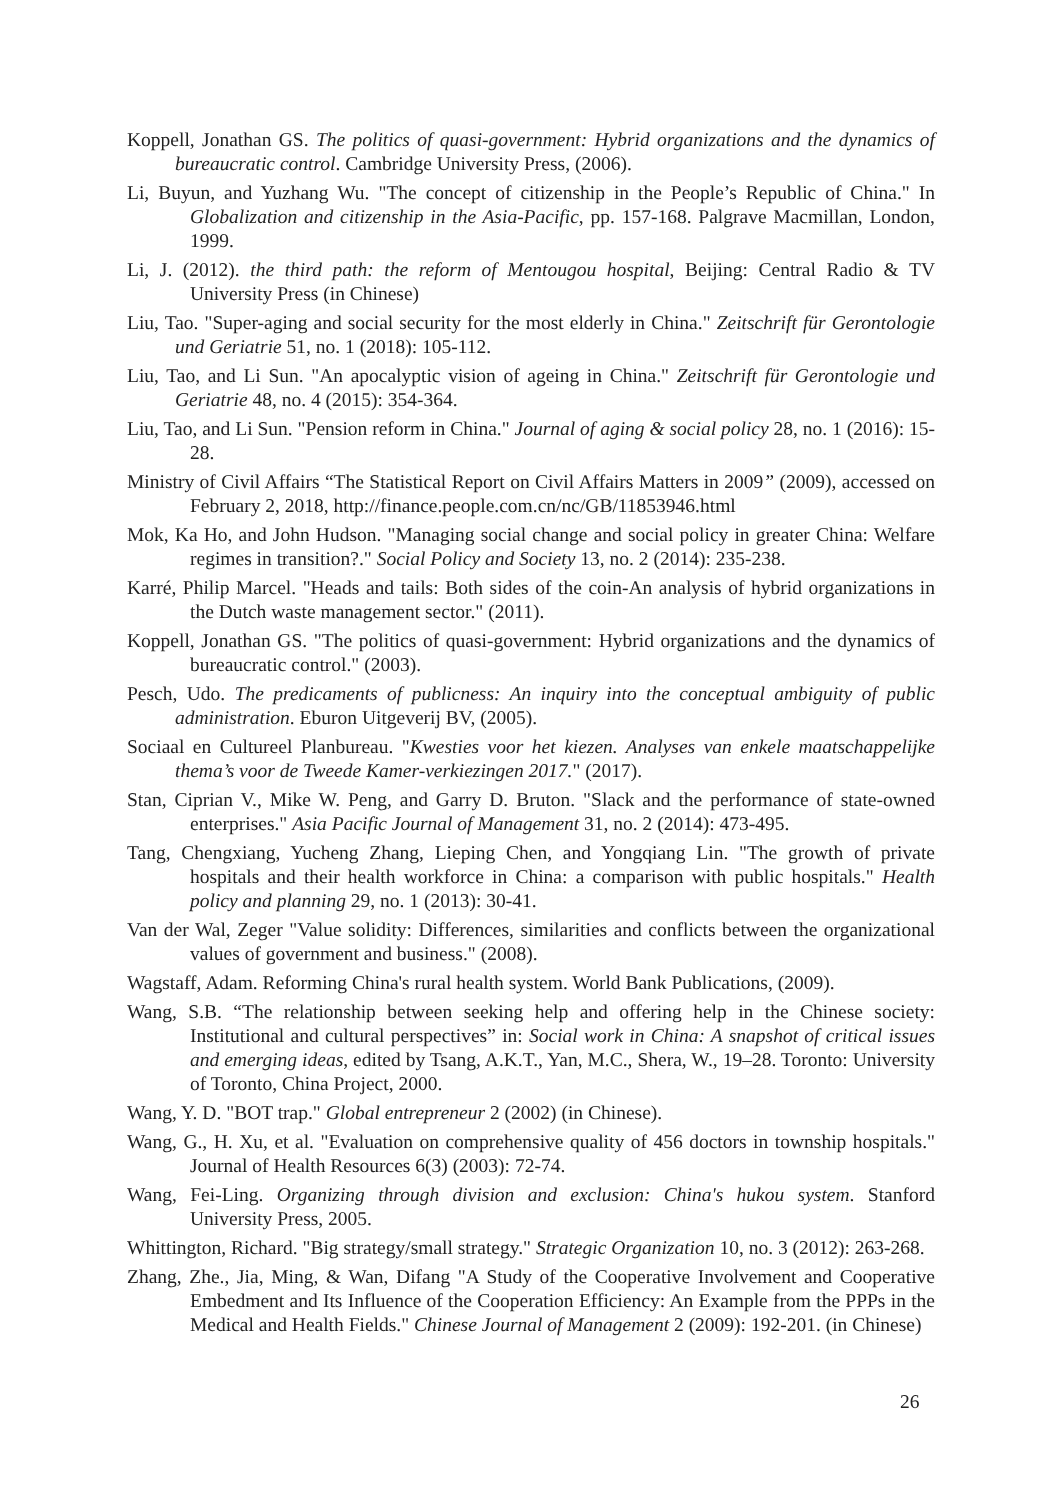Koppell, Jonathan GS. The politics of quasi-government: Hybrid organizations and the dynamics of bureaucratic control. Cambridge University Press, (2006).
Li, Buyun, and Yuzhang Wu. "The concept of citizenship in the People’s Republic of China." In Globalization and citizenship in the Asia-Pacific, pp. 157-168. Palgrave Macmillan, London, 1999.
Li, J. (2012). the third path: the reform of Mentougou hospital, Beijing: Central Radio & TV University Press (in Chinese)
Liu, Tao. "Super-aging and social security for the most elderly in China." Zeitschrift für Gerontologie und Geriatrie 51, no. 1 (2018): 105-112.
Liu, Tao, and Li Sun. "An apocalyptic vision of ageing in China." Zeitschrift für Gerontologie und Geriatrie 48, no. 4 (2015): 354-364.
Liu, Tao, and Li Sun. "Pension reform in China." Journal of aging & social policy 28, no. 1 (2016): 15-28.
Ministry of Civil Affairs “The Statistical Report on Civil Affairs Matters in 2009” (2009), accessed on February 2, 2018, http://finance.people.com.cn/nc/GB/11853946.html
Mok, Ka Ho, and John Hudson. "Managing social change and social policy in greater China: Welfare regimes in transition?." Social Policy and Society 13, no. 2 (2014): 235-238.
Karré, Philip Marcel. "Heads and tails: Both sides of the coin-An analysis of hybrid organizations in the Dutch waste management sector." (2011).
Koppell, Jonathan GS. "The politics of quasi-government: Hybrid organizations and the dynamics of bureaucratic control." (2003).
Pesch, Udo. The predicaments of publicness: An inquiry into the conceptual ambiguity of public administration. Eburon Uitgeverij BV, (2005).
Sociaal en Cultureel Planbureau. "Kwesties voor het kiezen. Analyses van enkele maatschappelijke thema’s voor de Tweede Kamer-verkiezingen 2017." (2017).
Stan, Ciprian V., Mike W. Peng, and Garry D. Bruton. "Slack and the performance of state-owned enterprises." Asia Pacific Journal of Management 31, no. 2 (2014): 473-495.
Tang, Chengxiang, Yucheng Zhang, Lieping Chen, and Yongqiang Lin. "The growth of private hospitals and their health workforce in China: a comparison with public hospitals." Health policy and planning 29, no. 1 (2013): 30-41.
Van der Wal, Zeger "Value solidity: Differences, similarities and conflicts between the organizational values of government and business." (2008).
Wagstaff, Adam. Reforming China's rural health system. World Bank Publications, (2009).
Wang, S.B. “The relationship between seeking help and offering help in the Chinese society: Institutional and cultural perspectives” in: Social work in China: A snapshot of critical issues and emerging ideas, edited by Tsang, A.K.T., Yan, M.C., Shera, W., 19–28. Toronto: University of Toronto, China Project, 2000.
Wang, Y. D. "BOT trap." Global entrepreneur 2 (2002) (in Chinese).
Wang, G., H. Xu, et al. "Evaluation on comprehensive quality of 456 doctors in township hospitals." Journal of Health Resources 6(3) (2003): 72-74.
Wang, Fei-Ling. Organizing through division and exclusion: China's hukou system. Stanford University Press, 2005.
Whittington, Richard. "Big strategy/small strategy." Strategic Organization 10, no. 3 (2012): 263-268.
Zhang, Zhe., Jia, Ming, & Wan, Difang "A Study of the Cooperative Involvement and Cooperative Embedment and Its Influence of the Cooperation Efficiency: An Example from the PPPs in the Medical and Health Fields." Chinese Journal of Management 2 (2009): 192-201. (in Chinese)
26